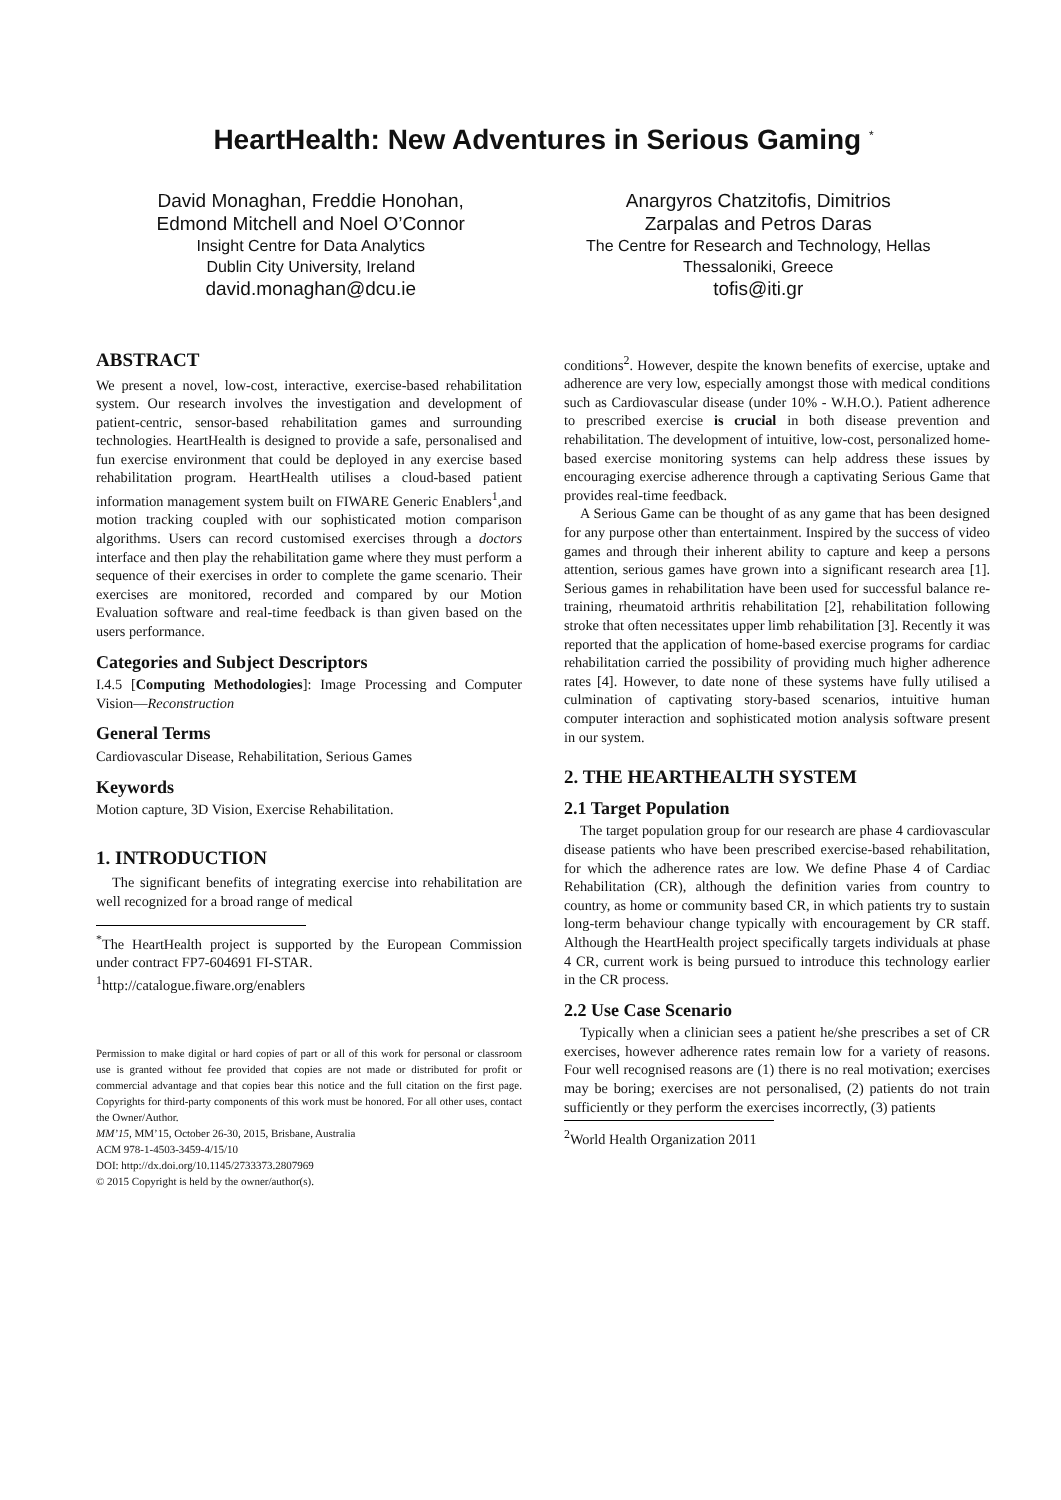HeartHealth: New Adventures in Serious Gaming <sup>*</sup>
David Monaghan, Freddie Honohan,
Edmond Mitchell and Noel O’Connor
Insight Centre for Data Analytics
Dublin City University, Ireland
david.monaghan@dcu.ie
Anargyros Chatzitofis, Dimitrios
Zarpalas and Petros Daras
The Centre for Research and Technology, Hellas
Thessaloniki, Greece
tofis@iti.gr
ABSTRACT
We present a novel, low-cost, interactive, exercise-based rehabilitation system. Our research involves the investigation and development of patient-centric, sensor-based rehabilitation games and surrounding technologies. HeartHealth is designed to provide a safe, personalised and fun exercise environment that could be deployed in any exercise based rehabilitation program. HeartHealth utilises a cloud-based patient information management system built on FIWARE Generic Enablers<sup>1</sup>,and motion tracking coupled with our sophisticated motion comparison algorithms. Users can record customised exercises through a doctors interface and then play the rehabilitation game where they must perform a sequence of their exercises in order to complete the game scenario. Their exercises are monitored, recorded and compared by our Motion Evaluation software and real-time feedback is than given based on the users performance.
Categories and Subject Descriptors
I.4.5 [Computing Methodologies]: Image Processing and Computer Vision—Reconstruction
General Terms
Cardiovascular Disease, Rehabilitation, Serious Games
Keywords
Motion capture, 3D Vision, Exercise Rehabilitation.
1. INTRODUCTION
The significant benefits of integrating exercise into rehabilitation are well recognized for a broad range of medical
<sup>*</sup> The HeartHealth project is supported by the European Commission under contract FP7-604691 FI-STAR.
<sup>1</sup> http://catalogue.fiware.org/enablers
Permission to make digital or hard copies of part or all of this work for personal or classroom use is granted without fee provided that copies are not made or distributed for profit or commercial advantage and that copies bear this notice and the full citation on the first page. Copyrights for third-party components of this work must be honored. For all other uses, contact the Owner/Author.
MM’15, MM’15, October 26-30, 2015, Brisbane, Australia
ACM 978-1-4503-3459-4/15/10
DOI: http://dx.doi.org/10.1145/2733373.2807969
© 2015 Copyright is held by the owner/author(s).
conditions<sup>2</sup>. However, despite the known benefits of exercise, uptake and adherence are very low, especially amongst those with medical conditions such as Cardiovascular disease (under 10% - W.H.O.). Patient adherence to prescribed exercise is crucial in both disease prevention and rehabilitation. The development of intuitive, low-cost, personalized home-based exercise monitoring systems can help address these issues by encouraging exercise adherence through a captivating Serious Game that provides real-time feedback.
A Serious Game can be thought of as any game that has been designed for any purpose other than entertainment. Inspired by the success of video games and through their inherent ability to capture and keep a persons attention, serious games have grown into a significant research area [1]. Serious games in rehabilitation have been used for successful balance re-training, rheumatoid arthritis rehabilitation [2], rehabilitation following stroke that often necessitates upper limb rehabilitation [3]. Recently it was reported that the application of home-based exercise programs for cardiac rehabilitation carried the possibility of providing much higher adherence rates [4]. However, to date none of these systems have fully utilised a culmination of captivating story-based scenarios, intuitive human computer interaction and sophisticated motion analysis software present in our system.
2. THE HEARTHEALTH SYSTEM
2.1 Target Population
The target population group for our research are phase 4 cardiovascular disease patients who have been prescribed exercise-based rehabilitation, for which the adherence rates are low. We define Phase 4 of Cardiac Rehabilitation (CR), although the definition varies from country to country, as home or community based CR, in which patients try to sustain long-term behaviour change typically with encouragement by CR staff. Although the HeartHealth project specifically targets individuals at phase 4 CR, current work is being pursued to introduce this technology earlier in the CR process.
2.2 Use Case Scenario
Typically when a clinician sees a patient he/she prescribes a set of CR exercises, however adherence rates remain low for a variety of reasons. Four well recognised reasons are (1) there is no real motivation; exercises may be boring; exercises are not personalised, (2) patients do not train sufficiently or they perform the exercises incorrectly, (3) patients
<sup>2</sup> World Health Organization 2011